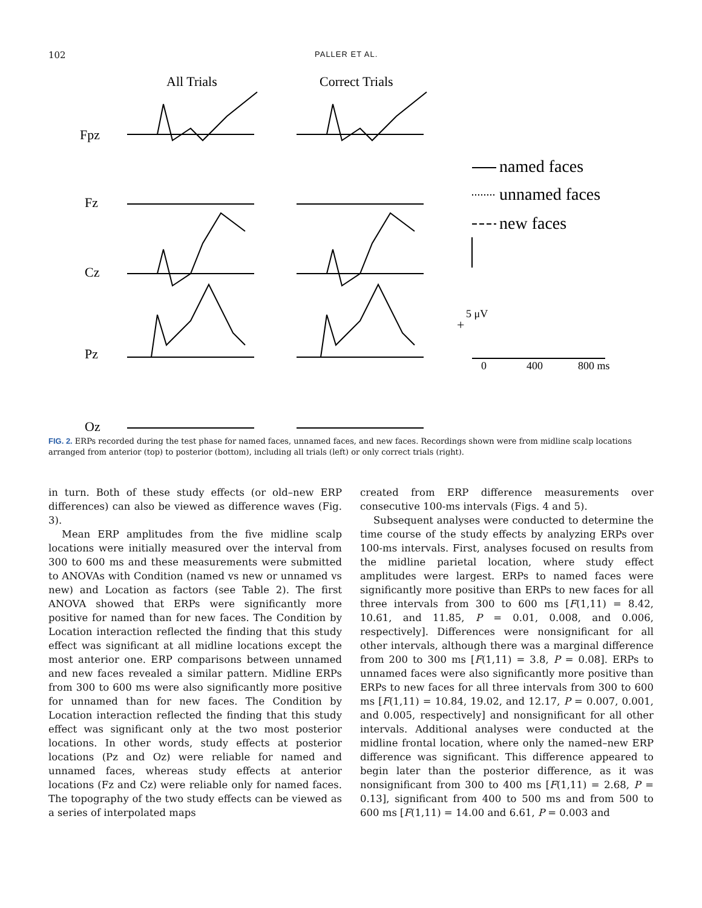102 PALLER ET AL.
All Trials
Correct Trials
Fpz
Fz
Cz
Pz
Oz
named faces
unnamed faces
new faces
5 μV
+
0
400
800 ms
FIG. 2. ERPs recorded during the test phase for named faces, unnamed faces, and new faces. Recordings shown were from midline scalp locations arranged from anterior (top) to posterior (bottom), including all trials (left) or only correct trials (right).
in turn. Both of these study effects (or old–new ERP differences) can also be viewed as difference waves (Fig. 3).
Mean ERP amplitudes from the five midline scalp locations were initially measured over the interval from 300 to 600 ms and these measurements were submitted to ANOVAs with Condition (named vs new or unnamed vs new) and Location as factors (see Table 2). The first ANOVA showed that ERPs were significantly more positive for named than for new faces. The Condition by Location interaction reflected the finding that this study effect was significant at all midline locations except the most anterior one. ERP comparisons between unnamed and new faces revealed a similar pattern. Midline ERPs from 300 to 600 ms were also significantly more positive for unnamed than for new faces. The Condition by Location interaction reflected the finding that this study effect was significant only at the two most posterior locations. In other words, study effects at posterior locations (Pz and Oz) were reliable for named and unnamed faces, whereas study effects at anterior locations (Fz and Cz) were reliable only for named faces. The topography of the two study effects can be viewed as a series of interpolated maps
created from ERP difference measurements over consecutive 100-ms intervals (Figs. 4 and 5).
Subsequent analyses were conducted to determine the time course of the study effects by analyzing ERPs over 100-ms intervals. First, analyses focused on results from the midline parietal location, where study effect amplitudes were largest. ERPs to named faces were significantly more positive than ERPs to new faces for all three intervals from 300 to 600 ms [F(1,11) = 8.42, 10.61, and 11.85, P = 0.01, 0.008, and 0.006, respectively]. Differences were nonsignificant for all other intervals, although there was a marginal difference from 200 to 300 ms [F(1,11) = 3.8, P = 0.08]. ERPs to unnamed faces were also significantly more positive than ERPs to new faces for all three intervals from 300 to 600 ms [F(1,11) = 10.84, 19.02, and 12.17, P = 0.007, 0.001, and 0.005, respectively] and nonsignificant for all other intervals. Additional analyses were conducted at the midline frontal location, where only the named–new ERP difference was significant. This difference appeared to begin later than the posterior difference, as it was nonsignificant from 300 to 400 ms [F(1,11) = 2.68, P = 0.13], significant from 400 to 500 ms and from 500 to 600 ms [F(1,11) = 14.00 and 6.61, P = 0.003 and